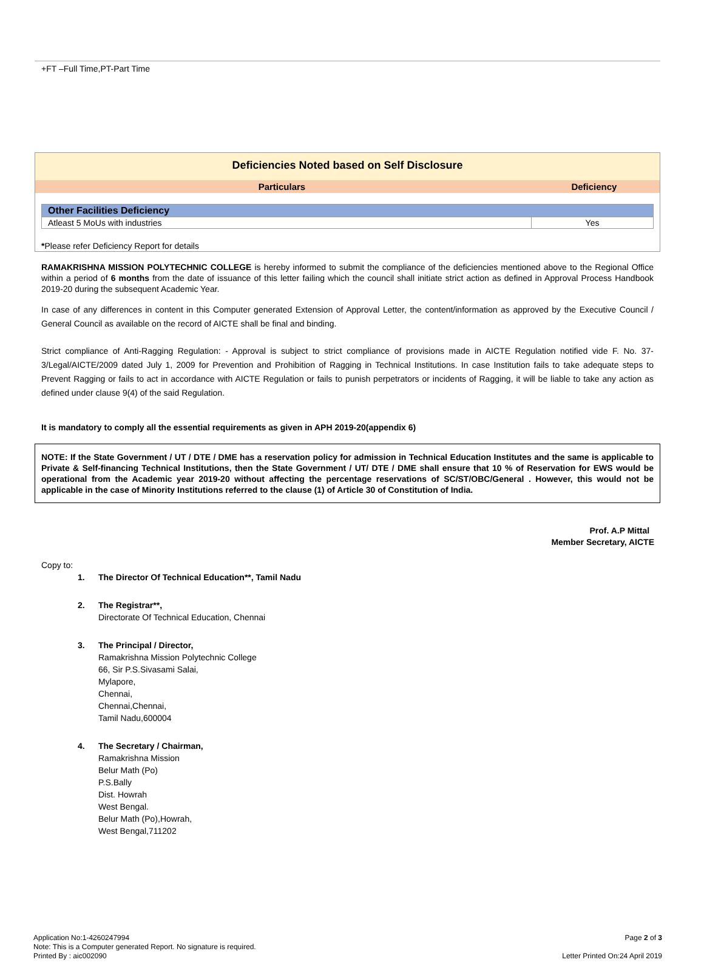+FT –Full Time,PT-Part Time
Deficiencies Noted based on Self Disclosure
| Particulars | Deficiency |
| --- | --- |
| Other Facilities Deficiency | |
| Atleast 5 MoUs with industries | Yes |
*Please refer Deficiency Report for details
RAMAKRISHNA MISSION POLYTECHNIC COLLEGE is hereby informed to submit the compliance of the deficiencies mentioned above to the Regional Office within a period of 6 months from the date of issuance of this letter failing which the council shall initiate strict action as defined in Approval Process Handbook 2019-20 during the subsequent Academic Year.
In case of any differences in content in this Computer generated Extension of Approval Letter, the content/information as approved by the Executive Council / General Council as available on the record of AICTE shall be final and binding.
Strict compliance of Anti-Ragging Regulation: - Approval is subject to strict compliance of provisions made in AICTE Regulation notified vide F. No. 37-3/Legal/AICTE/2009 dated July 1, 2009 for Prevention and Prohibition of Ragging in Technical Institutions. In case Institution fails to take adequate steps to Prevent Ragging or fails to act in accordance with AICTE Regulation or fails to punish perpetrators or incidents of Ragging, it will be liable to take any action as defined under clause 9(4) of the said Regulation.
It is mandatory to comply all the essential requirements as given in APH 2019-20(appendix 6)
NOTE: If the State Government / UT / DTE / DME has a reservation policy for admission in Technical Education Institutes and the same is applicable to Private & Self-financing Technical Institutions, then the State Government / UT/ DTE / DME shall ensure that 10 % of Reservation for EWS would be operational from the Academic year 2019-20 without affecting the percentage reservations of SC/ST/OBC/General . However, this would not be applicable in the case of Minority Institutions referred to the clause (1) of Article 30 of Constitution of India.
Prof. A.P Mittal
Member Secretary, AICTE
Copy to:
1. The Director Of Technical Education**, Tamil Nadu
2. The Registrar**,
Directorate Of Technical Education, Chennai
3. The Principal / Director,
Ramakrishna Mission Polytechnic College
66, Sir P.S.Sivasami Salai,
Mylapore,
Chennai,
Chennai,Chennai,
Tamil Nadu,600004
4. The Secretary / Chairman,
Ramakrishna Mission
Belur Math (Po)
P.S.Bally
Dist. Howrah
West Bengal.
Belur Math (Po),Howrah,
West Bengal,711202
Application No:1-4260247994
Note: This is a Computer generated Report. No signature is required.
Printed By : aic002090
Page 2 of 3
Letter Printed On:24 April 2019